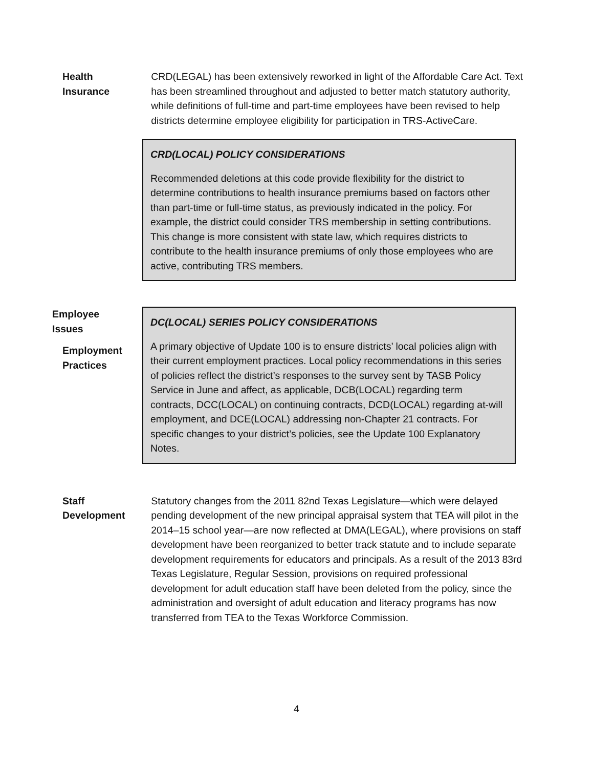Health
Insurance
CRD(LEGAL) has been extensively reworked in light of the Affordable Care Act. Text has been streamlined throughout and adjusted to better match statutory authority, while definitions of full-time and part-time employees have been revised to help districts determine employee eligibility for participation in TRS-ActiveCare.
CRD(LOCAL) POLICY CONSIDERATIONS
Recommended deletions at this code provide flexibility for the district to determine contributions to health insurance premiums based on factors other than part-time or full-time status, as previously indicated in the policy. For example, the district could consider TRS membership in setting contributions. This change is more consistent with state law, which requires districts to contribute to the health insurance premiums of only those employees who are active, contributing TRS members.
Employee
Issues
Employment
Practices
DC(LOCAL) SERIES POLICY CONSIDERATIONS
A primary objective of Update 100 is to ensure districts’ local policies align with their current employment practices. Local policy recommendations in this series of policies reflect the district’s responses to the survey sent by TASB Policy Service in June and affect, as applicable, DCB(LOCAL) regarding term contracts, DCC(LOCAL) on continuing contracts, DCD(LOCAL) regarding at-will employment, and DCE(LOCAL) addressing non-Chapter 21 contracts. For specific changes to your district’s policies, see the Update 100 Explanatory Notes.
Staff
Development
Statutory changes from the 2011 82nd Texas Legislature—which were delayed pending development of the new principal appraisal system that TEA will pilot in the 2014–15 school year—are now reflected at DMA(LEGAL), where provisions on staff development have been reorganized to better track statute and to include separate development requirements for educators and principals. As a result of the 2013 83rd Texas Legislature, Regular Session, provisions on required professional development for adult education staff have been deleted from the policy, since the administration and oversight of adult education and literacy programs has now transferred from TEA to the Texas Workforce Commission.
4